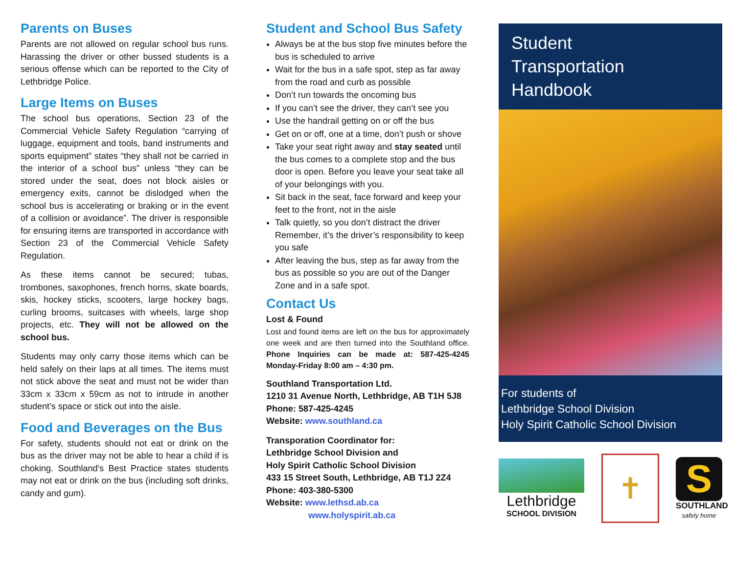Parents on Buses
Parents are not allowed on regular school bus runs. Harassing the driver or other bussed students is a serious offense which can be reported to the City of Lethbridge Police.
Large Items on Buses
The school bus operations, Section 23 of the Commercial Vehicle Safety Regulation “carrying of luggage, equipment and tools, band instruments and sports equipment” states “they shall not be carried in the interior of a school bus” unless “they can be stored under the seat, does not block aisles or emergency exits, cannot be dislodged when the school bus is accelerating or braking or in the event of a collision or avoidance”. The driver is responsible for ensuring items are transported in accordance with Section 23 of the Commercial Vehicle Safety Regulation.
As these items cannot be secured; tubas, trombones, saxophones, french horns, skate boards, skis, hockey sticks, scooters, large hockey bags, curling brooms, suitcases with wheels, large shop projects, etc. They will not be allowed on the school bus.
Students may only carry those items which can be held safely on their laps at all times. The items must not stick above the seat and must not be wider than 33cm x 33cm x 59cm as not to intrude in another student’s space or stick out into the aisle.
Food and Beverages on the Bus
For safety, students should not eat or drink on the bus as the driver may not be able to hear a child if is choking. Southland's Best Practice states students may not eat or drink on the bus (including soft drinks, candy and gum).
Student and School Bus Safety
Always be at the bus stop five minutes before the bus is scheduled to arrive
Wait for the bus in a safe spot, step as far away from the road and curb as possible
Don’t run towards the oncoming bus
If you can’t see the driver, they can’t see you
Use the handrail getting on or off the bus
Get on or off, one at a time, don’t push or shove
Take your seat right away and stay seated until the bus comes to a complete stop and the bus door is open. Before you leave your seat take all of your belongings with you.
Sit back in the seat, face forward and keep your feet to the front, not in the aisle
Talk quietly, so you don’t distract the driver Remember, it’s the driver’s responsibility to keep you safe
After leaving the bus, step as far away from the bus as possible so you are out of the Danger Zone and in a safe spot.
Contact Us
Lost & Found
Lost and found items are left on the bus for approximately one week and are then turned into the Southland office. Phone Inquiries can be made at: 587-425-4245 Monday-Friday 8:00 am – 4:30 pm.
Southland Transportation Ltd.
1210 31 Avenue North, Lethbridge, AB T1H 5J8
Phone: 587-425-4245
Website: www.southland.ca
Transporation Coordinator for:
Lethbridge School Division and
Holy Spirit Catholic School Division
433 15 Street South, Lethbridge, AB T1J 2Z4
Phone: 403-380-5300
Website: www.lethsd.ab.ca
www.holyspirit.ab.ca
Student
Transportation
Handbook
For students of
Lethbridge School Division
Holy Spirit Catholic School Division
Lethbridge
SCHOOL DIVISION
✝
S
SOUTHLAND
safely home